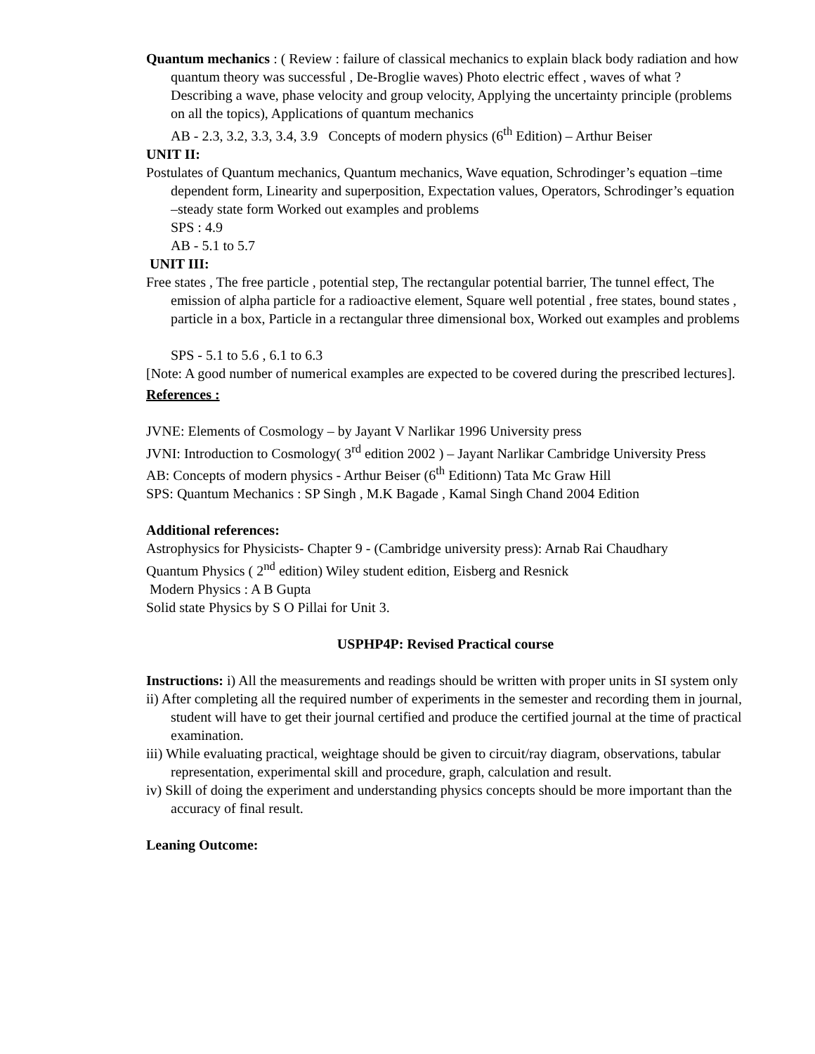Quantum mechanics : ( Review : failure of classical mechanics to explain black body radiation and how quantum theory was successful , De-Broglie waves) Photo electric effect , waves of what ? Describing a wave, phase velocity and group velocity, Applying the uncertainty principle (problems on all the topics), Applications of quantum mechanics
AB - 2.3, 3.2, 3.3, 3.4, 3.9 Concepts of modern physics (6<sup>th</sup> Edition) – Arthur Beiser
UNIT II:
Postulates of Quantum mechanics, Quantum mechanics, Wave equation, Schrodinger’s equation –time dependent form, Linearity and superposition, Expectation values, Operators, Schrodinger’s equation –steady state form Worked out examples and problems
SPS : 4.9
AB - 5.1 to 5.7
UNIT III:
Free states , The free particle , potential step, The rectangular potential barrier, The tunnel effect, The emission of alpha particle for a radioactive element, Square well potential , free states, bound states , particle in a box, Particle in a rectangular three dimensional box, Worked out examples and problems
SPS - 5.1 to 5.6 , 6.1 to 6.3
[Note: A good number of numerical examples are expected to be covered during the prescribed lectures].
References :
JVNE: Elements of Cosmology – by Jayant V Narlikar 1996 University press
JVNI: Introduction to Cosmology( 3<sup>rd</sup> edition 2002 ) – Jayant Narlikar Cambridge University Press
AB: Concepts of modern physics - Arthur Beiser (6<sup>th</sup> Editionn) Tata Mc Graw Hill
SPS: Quantum Mechanics : SP Singh , M.K Bagade , Kamal Singh Chand 2004 Edition
Additional references:
Astrophysics for Physicists- Chapter 9 - (Cambridge university press): Arnab Rai Chaudhary
Quantum Physics ( 2<sup>nd</sup> edition) Wiley student edition, Eisberg and Resnick
Modern Physics : A B Gupta
Solid state Physics by S O Pillai for Unit 3.
USPHP4P: Revised Practical course
Instructions: i) All the measurements and readings should be written with proper units in SI system only
ii) After completing all the required number of experiments in the semester and recording them in journal, student will have to get their journal certified and produce the certified journal at the time of practical examination.
iii) While evaluating practical, weightage should be given to circuit/ray diagram, observations, tabular representation, experimental skill and procedure, graph, calculation and result.
iv) Skill of doing the experiment and understanding physics concepts should be more important than the accuracy of final result.
Leaning Outcome: